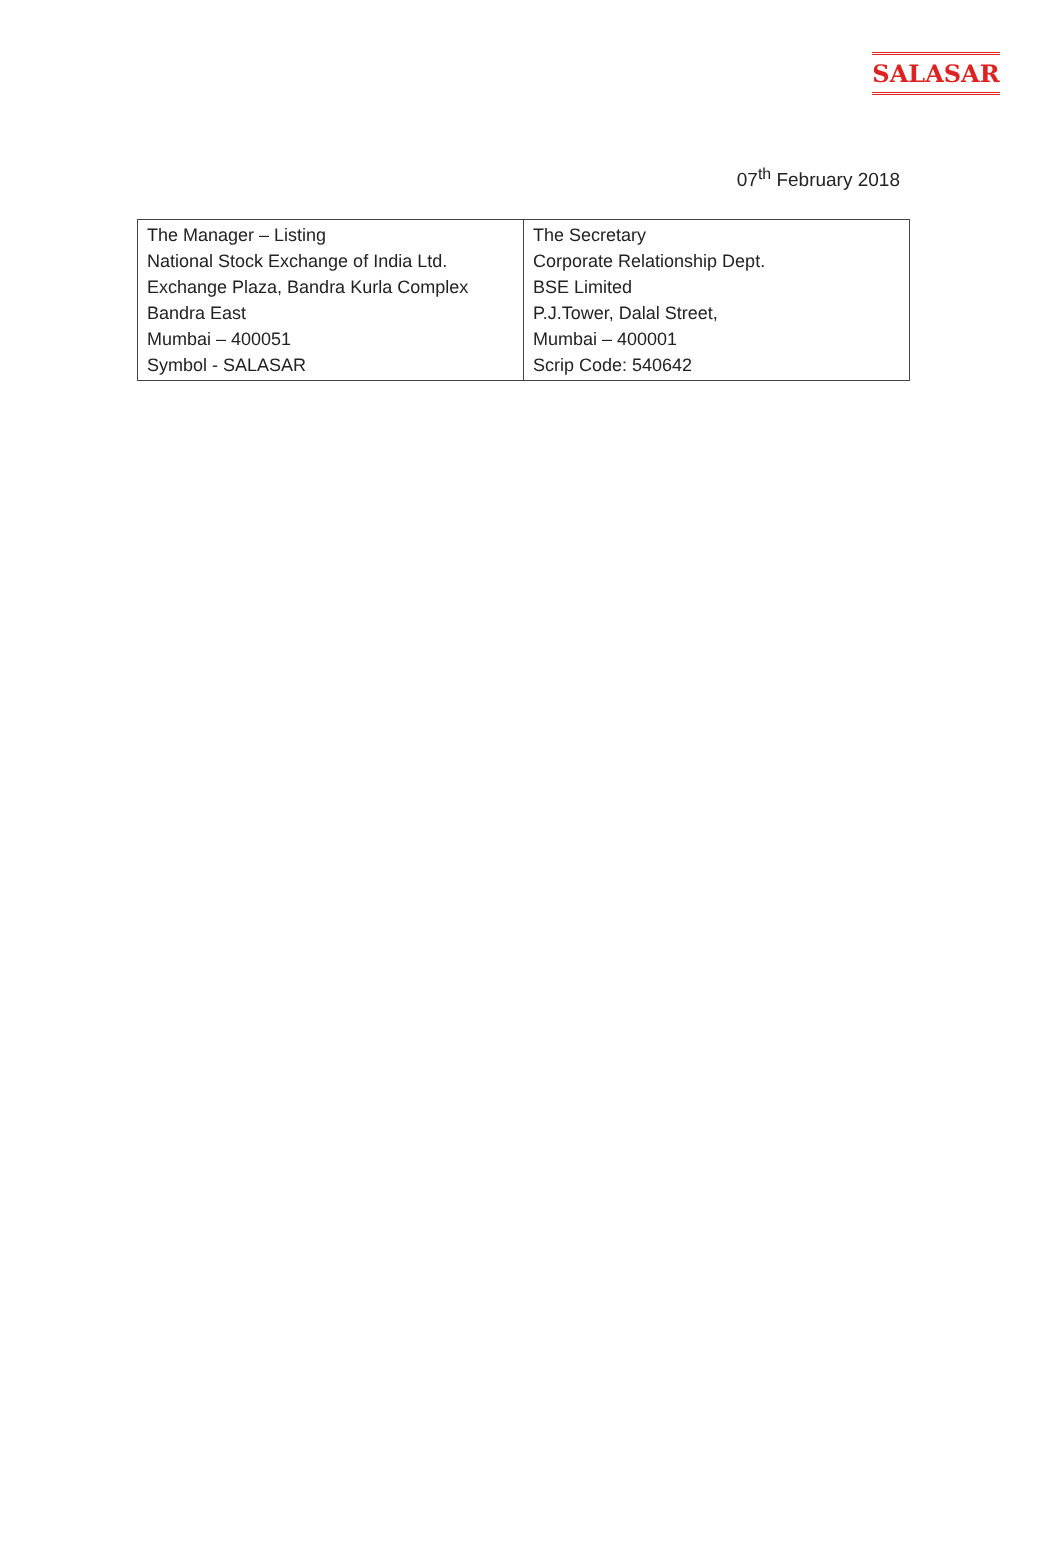SALASAR
07<sup>th</sup> February 2018
| The Manager – Listing National Stock Exchange of India Ltd. Exchange Plaza, Bandra Kurla Complex Bandra East Mumbai – 400051 Symbol - SALASAR | The Secretary Corporate Relationship Dept. BSE Limited P.J.Tower, Dalal Street, Mumbai – 400001 Scrip Code: 540642 |